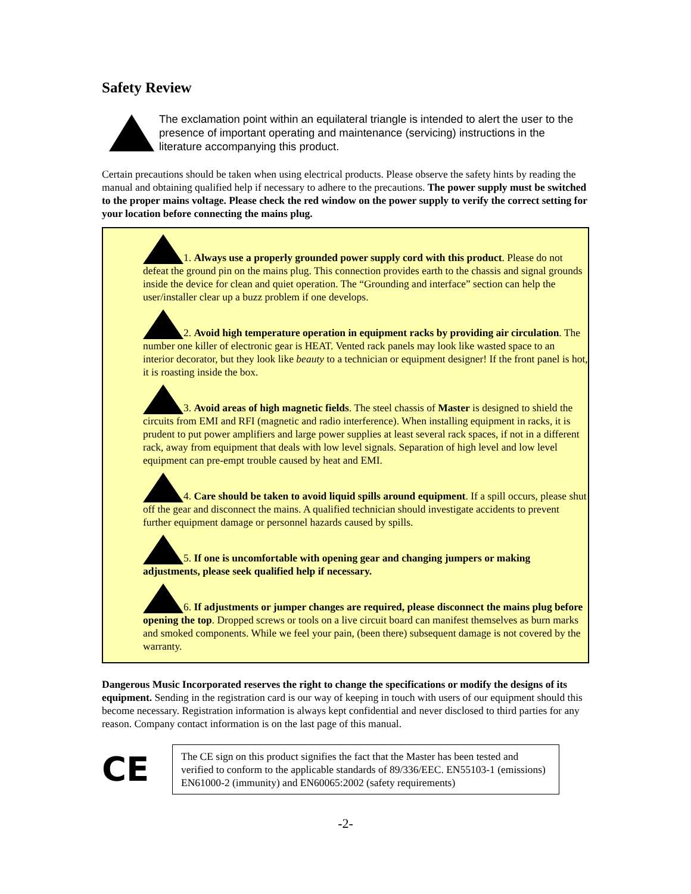Safety Review
The exclamation point within an equilateral triangle is intended to alert the user to the presence of important operating and maintenance (servicing) instructions in the literature accompanying this product.
Certain precautions should be taken when using electrical products. Please observe the safety hints by reading the manual and obtaining qualified help if necessary to adhere to the precautions. The power supply must be switched to the proper mains voltage. Please check the red window on the power supply to verify the correct setting for your location before connecting the mains plug.
1. Always use a properly grounded power supply cord with this product. Please do not defeat the ground pin on the mains plug. This connection provides earth to the chassis and signal grounds inside the device for clean and quiet operation. The “Grounding and interface” section can help the user/installer clear up a buzz problem if one develops.
2. Avoid high temperature operation in equipment racks by providing air circulation. The number one killer of electronic gear is HEAT. Vented rack panels may look like wasted space to an interior decorator, but they look like beauty to a technician or equipment designer! If the front panel is hot, it is roasting inside the box.
3. Avoid areas of high magnetic fields. The steel chassis of Master is designed to shield the circuits from EMI and RFI (magnetic and radio interference). When installing equipment in racks, it is prudent to put power amplifiers and large power supplies at least several rack spaces, if not in a different rack, away from equipment that deals with low level signals. Separation of high level and low level equipment can pre-empt trouble caused by heat and EMI.
4. Care should be taken to avoid liquid spills around equipment. If a spill occurs, please shut off the gear and disconnect the mains. A qualified technician should investigate accidents to prevent further equipment damage or personnel hazards caused by spills.
5. If one is uncomfortable with opening gear and changing jumpers or making adjustments, please seek qualified help if necessary.
6. If adjustments or jumper changes are required, please disconnect the mains plug before opening the top. Dropped screws or tools on a live circuit board can manifest themselves as burn marks and smoked components. While we feel your pain, (been there) subsequent damage is not covered by the warranty.
Dangerous Music Incorporated reserves the right to change the specifications or modify the designs of its equipment. Sending in the registration card is our way of keeping in touch with users of our equipment should this become necessary. Registration information is always kept confidential and never disclosed to third parties for any reason. Company contact information is on the last page of this manual.
CE
The CE sign on this product signifies the fact that the Master has been tested and verified to conform to the applicable standards of 89/336/EEC. EN55103-1 (emissions) EN61000-2 (immunity) and EN60065:2002 (safety requirements)
-2-